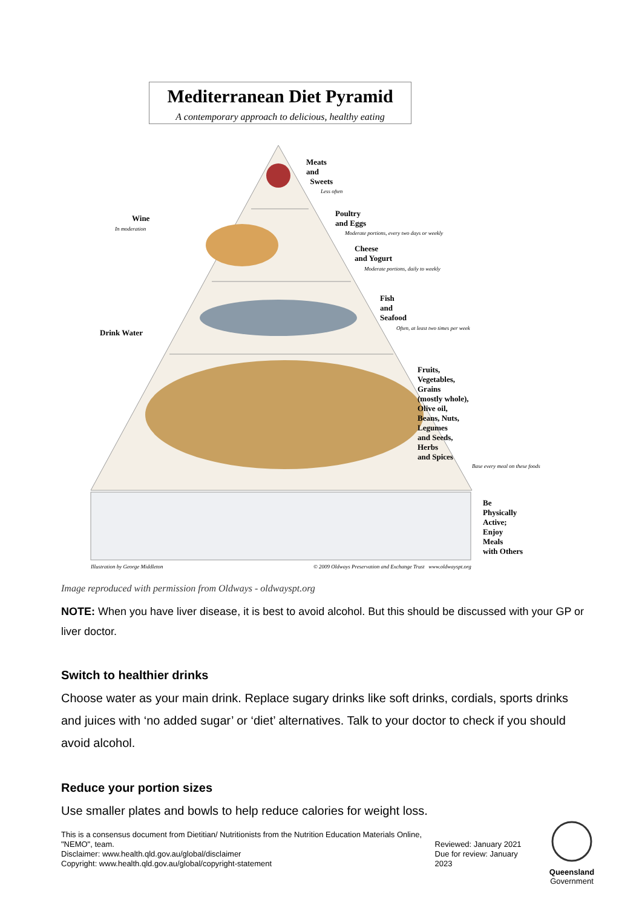Mediterranean Diet Pyramid
A contemporary approach to delicious, healthy eating
Meats
and
Sweets
Less often
Wine
In moderation
Poultry
and Eggs
Moderate portions, every two days or weekly
Cheese
and Yogurt
Moderate portions, daily to weekly
Drink Water
Fish
and
Seafood
Often, at least two times per week
Fruits,
Vegetables,
Grains
(mostly whole),
Olive oil,
Beans, Nuts,
Legumes
and Seeds,
Herbs
and Spices
Base every meal on these foods
Be
Physically
Active;
Enjoy
Meals
with Others
Illustration by George Middleton © 2009 Oldways Preservation and Exchange Trust www.oldwayspt.org
Image reproduced with permission from Oldways - oldwayspt.org
NOTE: When you have liver disease, it is best to avoid alcohol. But this should be discussed with your GP or liver doctor.
Switch to healthier drinks
Choose water as your main drink. Replace sugary drinks like soft drinks, cordials, sports drinks and juices with ‘no added sugar’ or ‘diet’ alternatives. Talk to your doctor to check if you should avoid alcohol.
Reduce your portion sizes
Use smaller plates and bowls to help reduce calories for weight loss.
This is a consensus document from Dietitian/ Nutritionists from the Nutrition Education Materials Online, "NEMO", team.
Disclaimer: www.health.qld.gov.au/global/disclaimer
Copyright: www.health.qld.gov.au/global/copyright-statement
Reviewed: January 2021
Due for review: January 2023
Queensland
Government